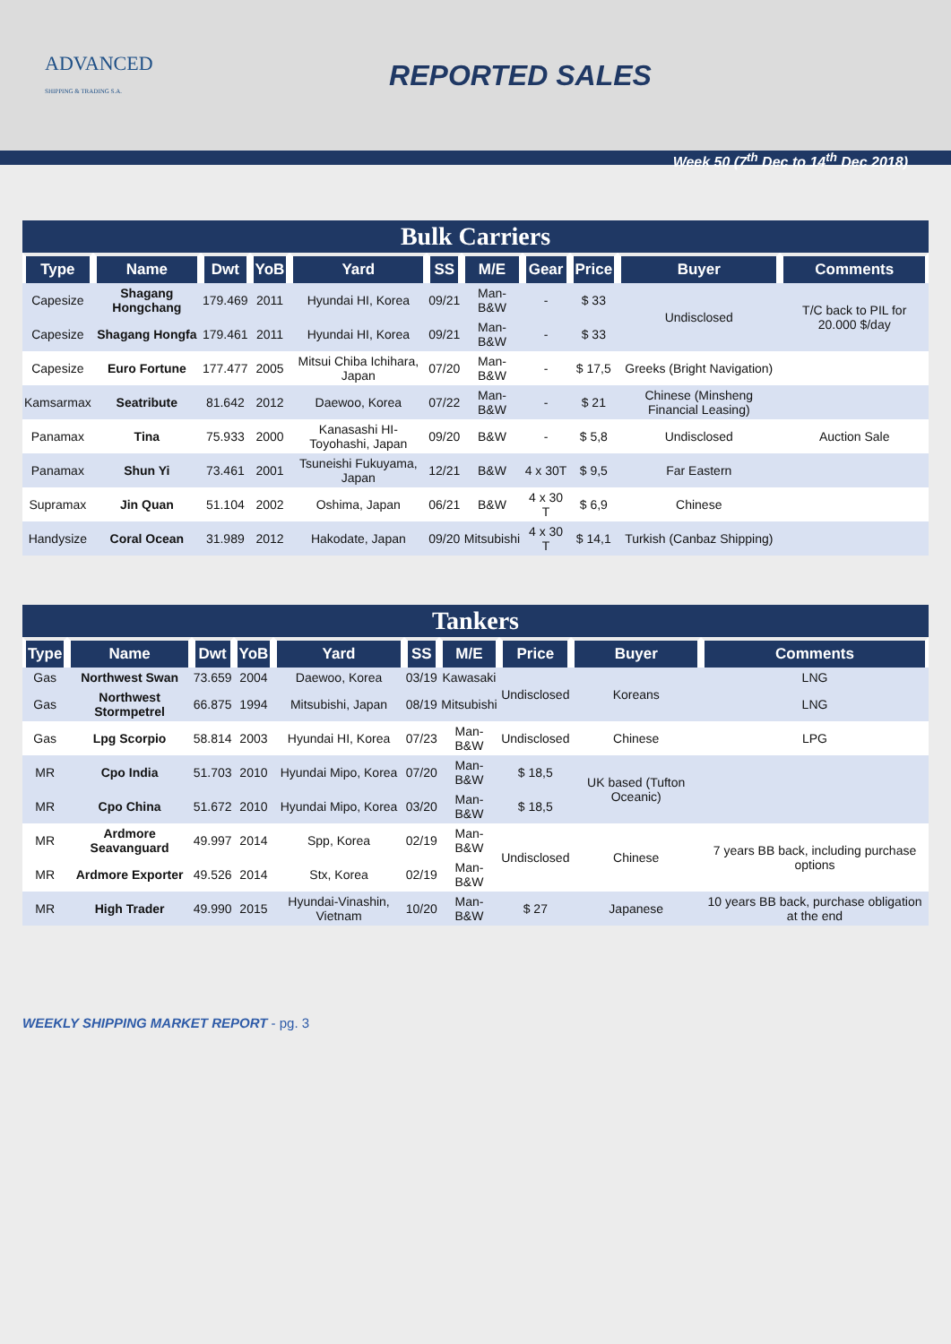ADVANCED
SHIPPING & TRADING S.A.
REPORTED SALES
Week 50 (7<sup>th</sup> Dec to 14<sup>th</sup> Dec 2018)
Bulk Carriers
| Type | Name | Dwt | YoB | Yard | SS | M/E | Gear | Price | Buyer | Comments |
| --- | --- | --- | --- | --- | --- | --- | --- | --- | --- | --- |
| Capesize | Shagang Hongchang | 179.469 | 2011 | Hyundai HI, Korea | 09/21 | Man-B&W | - | $ 33 | Undisclosed | T/C back to PIL for 20.000 $/day |
| Capesize | Shagang Hongfa | 179.461 | 2011 | Hyundai HI, Korea | 09/21 | Man-B&W | - | $ 33 | | |
| Capesize | Euro Fortune | 177.477 | 2005 | Mitsui Chiba Ichihara, Japan | 07/20 | Man-B&W | - | $ 17,5 | Greeks (Bright Navigation) | |
| Kamsarmax | Seatribute | 81.642 | 2012 | Daewoo, Korea | 07/22 | Man-B&W | - | $ 21 | Chinese (Minsheng Financial Leasing) | |
| Panamax | Tina | 75.933 | 2000 | Kanasashi HI-Toyohashi, Japan | 09/20 | B&W | - | $ 5,8 | Undisclosed | Auction Sale |
| Panamax | Shun Yi | 73.461 | 2001 | Tsuneishi Fukuyama, Japan | 12/21 | B&W | 4 x 30T | $ 9,5 | Far Eastern | |
| Supramax | Jin Quan | 51.104 | 2002 | Oshima, Japan | 06/21 | B&W | 4 x 30 T | $ 6,9 | Chinese | |
| Handysize | Coral Ocean | 31.989 | 2012 | Hakodate, Japan | 09/20 | Mitsubishi | 4 x 30 T | $ 14,1 | Turkish (Canbaz Shipping) | |
Tankers
| Type | Name | Dwt | YoB | Yard | SS | M/E | Price | Buyer | Comments |
| --- | --- | --- | --- | --- | --- | --- | --- | --- | --- |
| Gas | Northwest Swan | 73.659 | 2004 | Daewoo, Korea | 03/19 | Kawasaki | Undisclosed | Koreans | LNG |
| Gas | Northwest Stormpetrel | 66.875 | 1994 | Mitsubishi, Japan | 08/19 | Mitsubishi | | | LNG |
| Gas | Lpg Scorpio | 58.814 | 2003 | Hyundai HI, Korea | 07/23 | Man-B&W | Undisclosed | Chinese | LPG |
| MR | Cpo India | 51.703 | 2010 | Hyundai Mipo, Korea | 07/20 | Man-B&W | $ 18,5 | UK based (Tufton Oceanic) | |
| MR | Cpo China | 51.672 | 2010 | Hyundai Mipo, Korea | 03/20 | Man-B&W | $ 18,5 | | |
| MR | Ardmore Seavanguard | 49.997 | 2014 | Spp, Korea | 02/19 | Man-B&W | Undisclosed | Chinese | 7 years BB back, including purchase options |
| MR | Ardmore Exporter | 49.526 | 2014 | Stx, Korea | 02/19 | Man-B&W | | | |
| MR | High Trader | 49.990 | 2015 | Hyundai-Vinashin, Vietnam | 10/20 | Man-B&W | $ 27 | Japanese | 10 years BB back, purchase obligation at the end |
WEEKLY SHIPPING MARKET REPORT - pg. 3